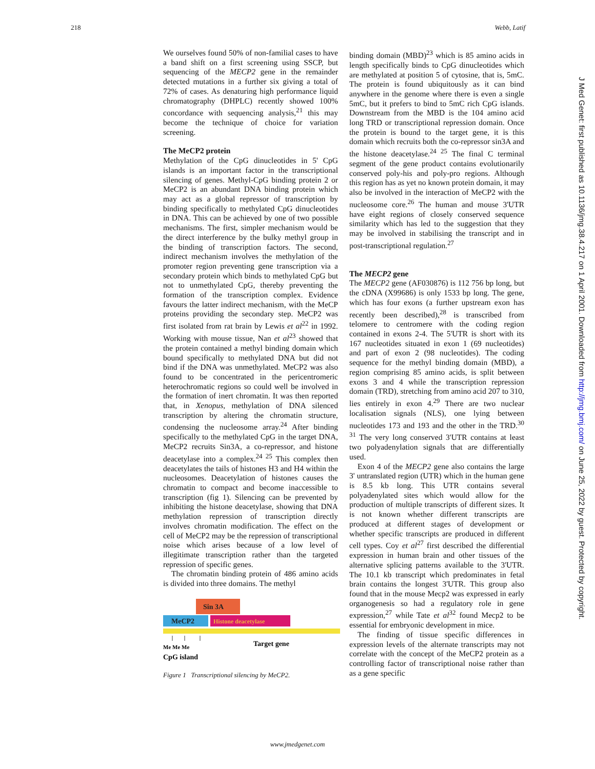218 Webb, Latif
We ourselves found 50% of non-familial cases to have a band shift on a first screening using SSCP, but sequencing of the MECP2 gene in the remainder detected mutations in a further six giving a total of 72% of cases. As denaturing high performance liquid chromatography (DHPLC) recently showed 100% concordance with sequencing analysis,<sup>21</sup> this may become the technique of choice for variation screening.
The MeCP2 protein
Methylation of the CpG dinucleotides in 5' CpG islands is an important factor in the transcriptional silencing of genes. Methyl-CpG binding protein 2 or MeCP2 is an abundant DNA binding protein which may act as a global repressor of transcription by binding specifically to methylated CpG dinucleotides in DNA. This can be achieved by one of two possible mechanisms. The first, simpler mechanism would be the direct interference by the bulky methyl group in the binding of transcription factors. The second, indirect mechanism involves the methylation of the promoter region preventing gene transcription via a secondary protein which binds to methylated CpG but not to unmethylated CpG, thereby preventing the formation of the transcription complex. Evidence favours the latter indirect mechanism, with the MeCP proteins providing the secondary step. MeCP2 was first isolated from rat brain by Lewis et al<sup>22</sup> in 1992. Working with mouse tissue, Nan et al<sup>23</sup> showed that the protein contained a methyl binding domain which bound specifically to methylated DNA but did not bind if the DNA was unmethylated. MeCP2 was also found to be concentrated in the pericentromeric heterochromatic regions so could well be involved in the formation of inert chromatin. It was then reported that, in Xenopus, methylation of DNA silenced transcription by altering the chromatin structure, condensing the nucleosome array.<sup>24</sup> After binding specifically to the methylated CpG in the target DNA, MeCP2 recruits Sin3A, a co-repressor, and histone deacetylase into a complex.<sup>24 25</sup> This complex then deacetylates the tails of histones H3 and H4 within the nucleosomes. Deacetylation of histones causes the chromatin to compact and become inaccessible to transcription (fig 1). Silencing can be prevented by inhibiting the histone deacetylase, showing that DNA methylation repression of transcription directly involves chromatin modification. The effect on the cell of MeCP2 may be the repression of transcriptional noise which arises because of a low level of illegitimate transcription rather than the targeted repression of specific genes.
The chromatin binding protein of 486 amino acids is divided into three domains. The methyl
Sin 3A
MeCP2
Histone deacetylase
Target gene
Me Me Me
CpG island
Figure 1 Transcriptional silencing by MeCP2.
binding domain (MBD)<sup>23</sup> which is 85 amino acids in length specifically binds to CpG dinucleotides which are methylated at position 5 of cytosine, that is, 5mC. The protein is found ubiquitously as it can bind anywhere in the genome where there is even a single 5mC, but it prefers to bind to 5mC rich CpG islands. Downstream from the MBD is the 104 amino acid long TRD or transcriptional repression domain. Once the protein is bound to the target gene, it is this domain which recruits both the co-repressor sin3A and the histone deacetylase.<sup>24 25</sup> The final C terminal segment of the gene product contains evolutionarily conserved poly-his and poly-pro regions. Although this region has as yet no known protein domain, it may also be involved in the interaction of MeCP2 with the nucleosome core.<sup>26</sup> The human and mouse 3'UTR have eight regions of closely conserved sequence similarity which has led to the suggestion that they may be involved in stabilising the transcript and in post-transcriptional regulation.<sup>27</sup>
The MECP2 gene
The MECP2 gene (AF030876) is 112 756 bp long, but the cDNA (X99686) is only 1533 bp long. The gene, which has four exons (a further upstream exon has recently been described),<sup>28</sup> is transcribed from telomere to centromere with the coding region contained in exons 2-4. The 5'UTR is short with its 167 nucleotides situated in exon 1 (69 nucleotides) and part of exon 2 (98 nucleotides). The coding sequence for the methyl binding domain (MBD), a region comprising 85 amino acids, is split between exons 3 and 4 while the transcription repression domain (TRD), stretching from amino acid 207 to 310, lies entirely in exon 4.<sup>29</sup> There are two nuclear localisation signals (NLS), one lying between nucleotides 173 and 193 and the other in the TRD.<sup>30 31</sup> The very long conserved 3'UTR contains at least two polyadenylation signals that are differentially used.
Exon 4 of the MECP2 gene also contains the large 3' untranslated region (UTR) which in the human gene is 8.5 kb long. This UTR contains several polyadenylated sites which would allow for the production of multiple transcripts of different sizes. It is not known whether different transcripts are produced at different stages of development or whether specific transcripts are produced in different cell types. Coy et al<sup>27</sup> first described the differential expression in human brain and other tissues of the alternative splicing patterns available to the 3'UTR. The 10.1 kb transcript which predominates in fetal brain contains the longest 3'UTR. This group also found that in the mouse Mecp2 was expressed in early organogenesis so had a regulatory role in gene expression,<sup>27</sup> while Tate et al<sup>32</sup> found Mecp2 to be essential for embryonic development in mice.
The finding of tissue specific differences in expression levels of the alternate transcripts may not correlate with the concept of the MeCP2 protein as a controlling factor of transcriptional noise rather than as a gene specific
J Med Genet: first published as 10.1136/jmg.38.4.217 on 1 April 2001. Downloaded from http://jmg.bmj.com/ on June 25, 2022 by guest. Protected by copyright.
www.jmedgenet.com